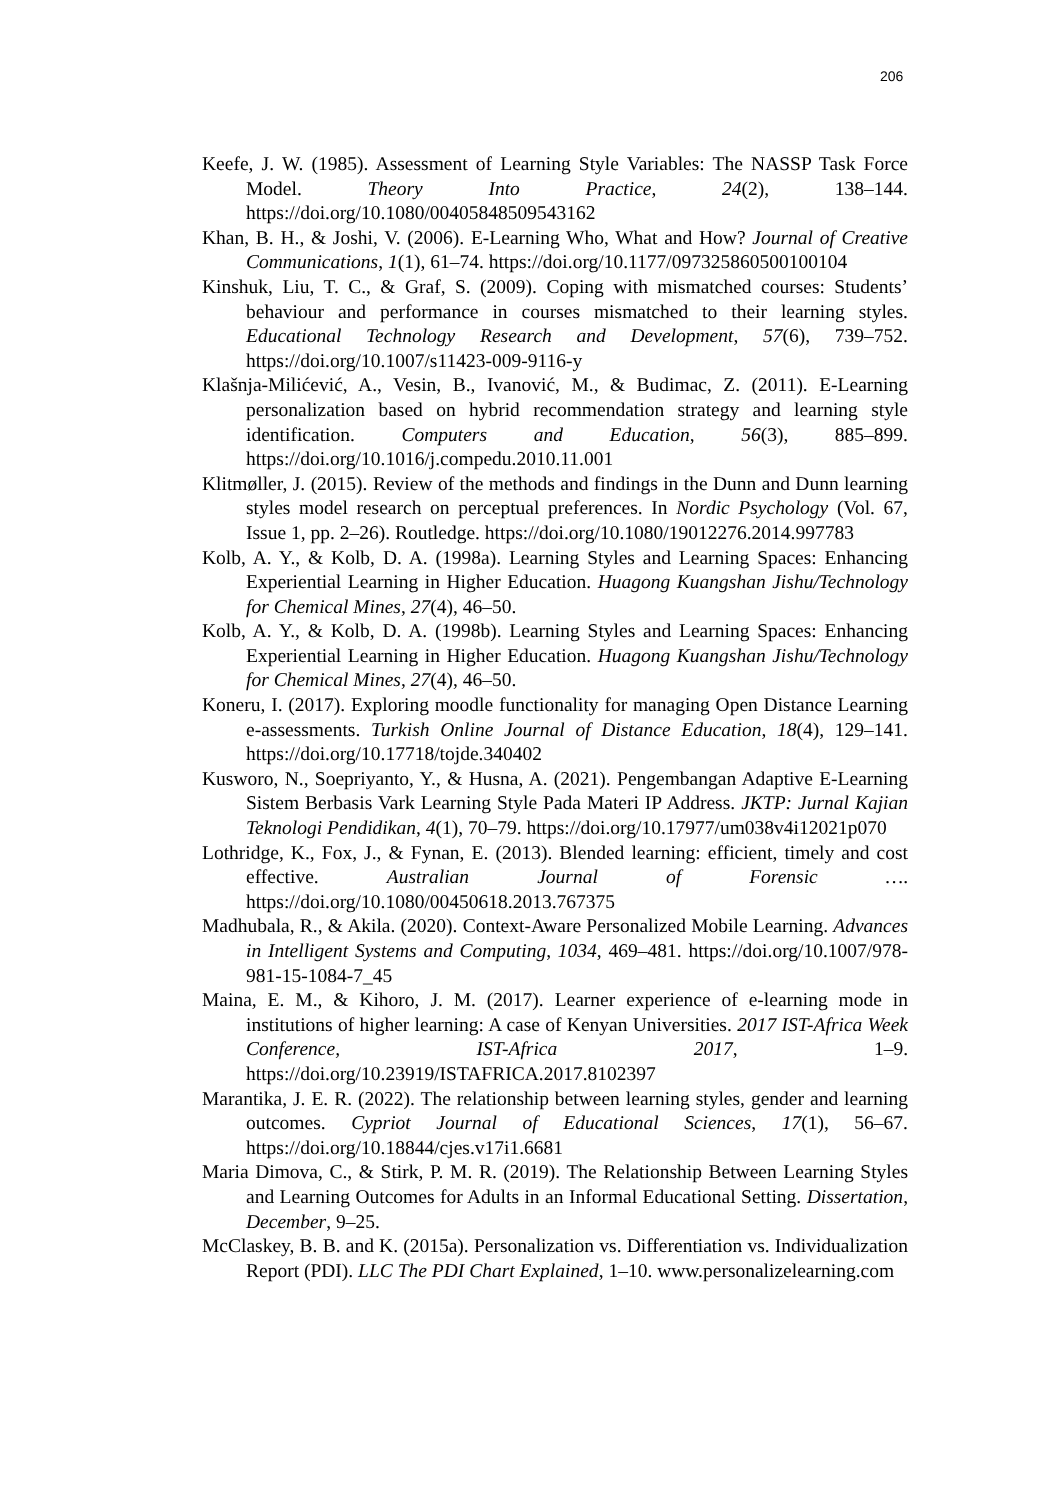206
Keefe, J. W. (1985). Assessment of Learning Style Variables: The NASSP Task Force Model. Theory Into Practice, 24(2), 138–144. https://doi.org/10.1080/00405848509543162
Khan, B. H., & Joshi, V. (2006). E-Learning Who, What and How? Journal of Creative Communications, 1(1), 61–74. https://doi.org/10.1177/097325860500100104
Kinshuk, Liu, T. C., & Graf, S. (2009). Coping with mismatched courses: Students’ behaviour and performance in courses mismatched to their learning styles. Educational Technology Research and Development, 57(6), 739–752. https://doi.org/10.1007/s11423-009-9116-y
Klašnja-Milićević, A., Vesin, B., Ivanović, M., & Budimac, Z. (2011). E-Learning personalization based on hybrid recommendation strategy and learning style identification. Computers and Education, 56(3), 885–899. https://doi.org/10.1016/j.compedu.2010.11.001
Klitmøller, J. (2015). Review of the methods and findings in the Dunn and Dunn learning styles model research on perceptual preferences. In Nordic Psychology (Vol. 67, Issue 1, pp. 2–26). Routledge. https://doi.org/10.1080/19012276.2014.997783
Kolb, A. Y., & Kolb, D. A. (1998a). Learning Styles and Learning Spaces: Enhancing Experiential Learning in Higher Education. Huagong Kuangshan Jishu/Technology for Chemical Mines, 27(4), 46–50.
Kolb, A. Y., & Kolb, D. A. (1998b). Learning Styles and Learning Spaces: Enhancing Experiential Learning in Higher Education. Huagong Kuangshan Jishu/Technology for Chemical Mines, 27(4), 46–50.
Koneru, I. (2017). Exploring moodle functionality for managing Open Distance Learning e-assessments. Turkish Online Journal of Distance Education, 18(4), 129–141. https://doi.org/10.17718/tojde.340402
Kusworo, N., Soepriyanto, Y., & Husna, A. (2021). Pengembangan Adaptive E-Learning Sistem Berbasis Vark Learning Style Pada Materi IP Address. JKTP: Jurnal Kajian Teknologi Pendidikan, 4(1), 70–79. https://doi.org/10.17977/um038v4i12021p070
Lothridge, K., Fox, J., & Fynan, E. (2013). Blended learning: efficient, timely and cost effective. Australian Journal of Forensic …. https://doi.org/10.1080/00450618.2013.767375
Madhubala, R., & Akila. (2020). Context-Aware Personalized Mobile Learning. Advances in Intelligent Systems and Computing, 1034, 469–481. https://doi.org/10.1007/978-981-15-1084-7_45
Maina, E. M., & Kihoro, J. M. (2017). Learner experience of e-learning mode in institutions of higher learning: A case of Kenyan Universities. 2017 IST-Africa Week Conference, IST-Africa 2017, 1–9. https://doi.org/10.23919/ISTAFRICA.2017.8102397
Marantika, J. E. R. (2022). The relationship between learning styles, gender and learning outcomes. Cypriot Journal of Educational Sciences, 17(1), 56–67. https://doi.org/10.18844/cjes.v17i1.6681
Maria Dimova, C., & Stirk, P. M. R. (2019). The Relationship Between Learning Styles and Learning Outcomes for Adults in an Informal Educational Setting. Dissertation, December, 9–25.
McClaskey, B. B. and K. (2015a). Personalization vs. Differentiation vs. Individualization Report (PDI). LLC The PDI Chart Explained, 1–10. www.personalizelearning.com